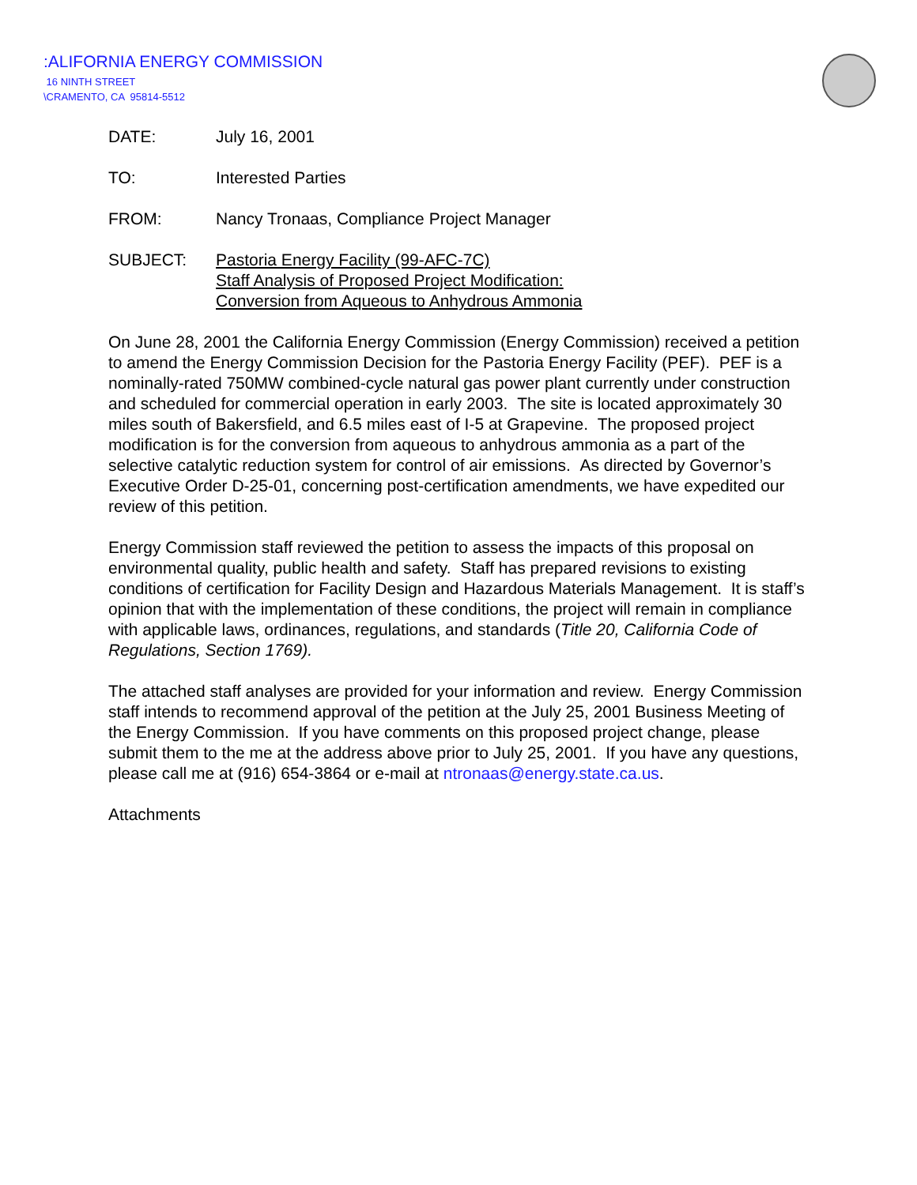:ALIFORNIA ENERGY COMMISSION
16 NINTH STREET
\CRAMENTO, CA 95814-5512
| DATE: | July 16, 2001 |
| TO: | Interested Parties |
| FROM: | Nancy Tronaas, Compliance Project Manager |
| SUBJECT: | Pastoria Energy Facility (99-AFC-7C) Staff Analysis of Proposed Project Modification: Conversion from Aqueous to Anhydrous Ammonia |
On June 28, 2001 the California Energy Commission (Energy Commission) received a petition to amend the Energy Commission Decision for the Pastoria Energy Facility (PEF). PEF is a nominally-rated 750MW combined-cycle natural gas power plant currently under construction and scheduled for commercial operation in early 2003. The site is located approximately 30 miles south of Bakersfield, and 6.5 miles east of I-5 at Grapevine. The proposed project modification is for the conversion from aqueous to anhydrous ammonia as a part of the selective catalytic reduction system for control of air emissions. As directed by Governor’s Executive Order D-25-01, concerning post-certification amendments, we have expedited our review of this petition.
Energy Commission staff reviewed the petition to assess the impacts of this proposal on environmental quality, public health and safety. Staff has prepared revisions to existing conditions of certification for Facility Design and Hazardous Materials Management. It is staff’s opinion that with the implementation of these conditions, the project will remain in compliance with applicable laws, ordinances, regulations, and standards (Title 20, California Code of Regulations, Section 1769).
The attached staff analyses are provided for your information and review. Energy Commission staff intends to recommend approval of the petition at the July 25, 2001 Business Meeting of the Energy Commission. If you have comments on this proposed project change, please submit them to the me at the address above prior to July 25, 2001. If you have any questions, please call me at (916) 654-3864 or e-mail at ntronaas@energy.state.ca.us.
Attachments